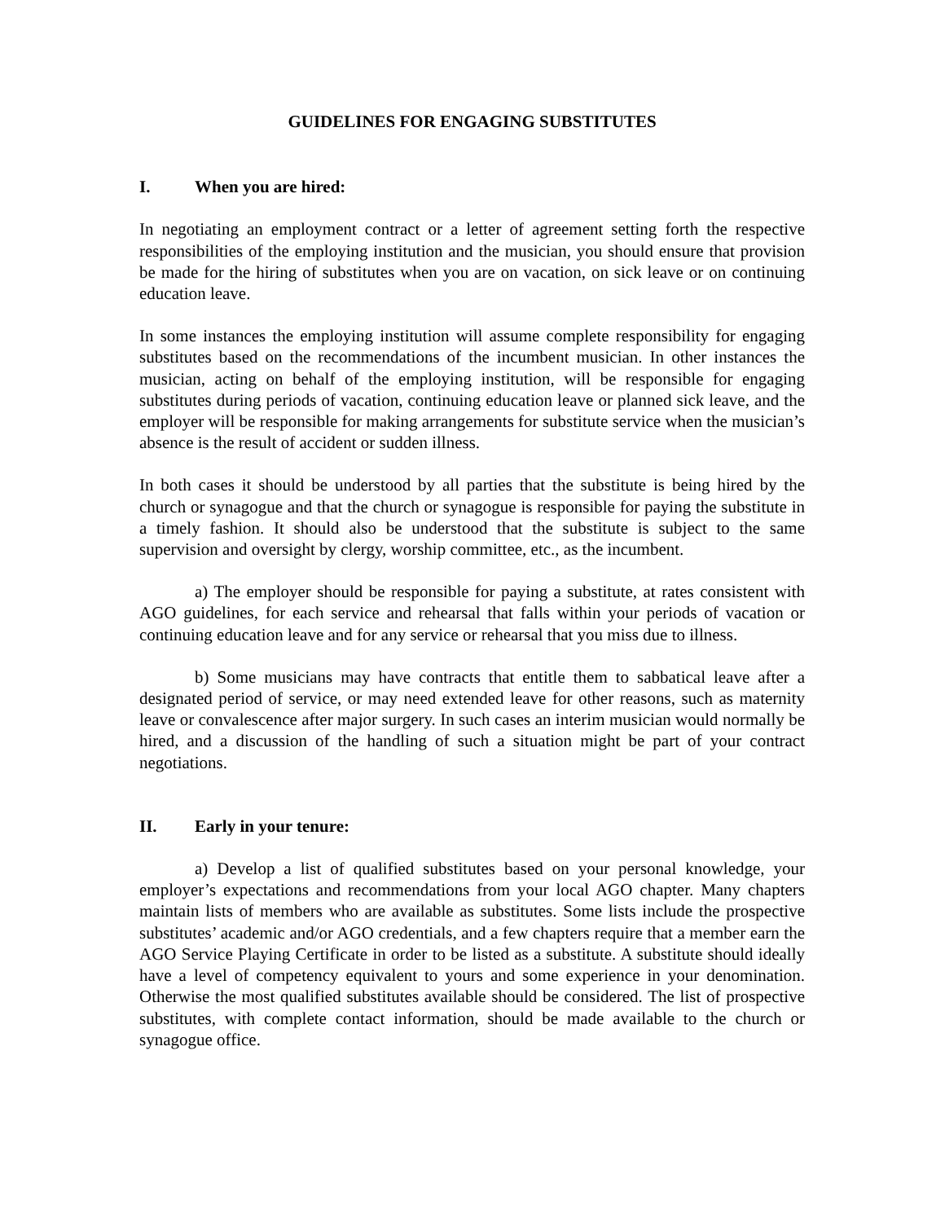GUIDELINES FOR ENGAGING SUBSTITUTES
I. When you are hired:
In negotiating an employment contract or a letter of agreement setting forth the respective responsibilities of the employing institution and the musician, you should ensure that provision be made for the hiring of substitutes when you are on vacation, on sick leave or on continuing education leave.
In some instances the employing institution will assume complete responsibility for engaging substitutes based on the recommendations of the incumbent musician. In other instances the musician, acting on behalf of the employing institution, will be responsible for engaging substitutes during periods of vacation, continuing education leave or planned sick leave, and the employer will be responsible for making arrangements for substitute service when the musician’s absence is the result of accident or sudden illness.
In both cases it should be understood by all parties that the substitute is being hired by the church or synagogue and that the church or synagogue is responsible for paying the substitute in a timely fashion. It should also be understood that the substitute is subject to the same supervision and oversight by clergy, worship committee, etc., as the incumbent.
a) The employer should be responsible for paying a substitute, at rates consistent with AGO guidelines, for each service and rehearsal that falls within your periods of vacation or continuing education leave and for any service or rehearsal that you miss due to illness.
b) Some musicians may have contracts that entitle them to sabbatical leave after a designated period of service, or may need extended leave for other reasons, such as maternity leave or convalescence after major surgery. In such cases an interim musician would normally be hired, and a discussion of the handling of such a situation might be part of your contract negotiations.
II. Early in your tenure:
a) Develop a list of qualified substitutes based on your personal knowledge, your employer’s expectations and recommendations from your local AGO chapter. Many chapters maintain lists of members who are available as substitutes. Some lists include the prospective substitutes’ academic and/or AGO credentials, and a few chapters require that a member earn the AGO Service Playing Certificate in order to be listed as a substitute. A substitute should ideally have a level of competency equivalent to yours and some experience in your denomination. Otherwise the most qualified substitutes available should be considered. The list of prospective substitutes, with complete contact information, should be made available to the church or synagogue office.